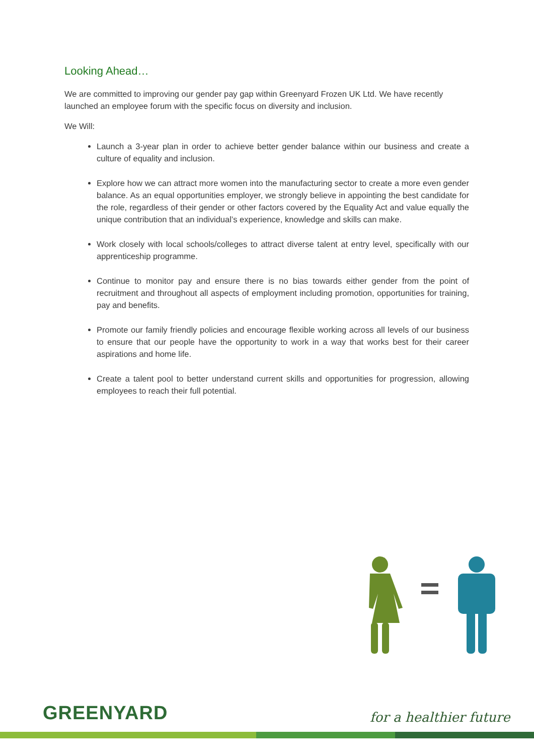Looking Ahead…
We are committed to improving our gender pay gap within Greenyard Frozen UK Ltd. We have recently launched an employee forum with the specific focus on diversity and inclusion.
We Will:
Launch a 3-year plan in order to achieve better gender balance within our business and create a culture of equality and inclusion.
Explore how we can attract more women into the manufacturing sector to create a more even gender balance. As an equal opportunities employer, we strongly believe in appointing the best candidate for the role, regardless of their gender or other factors covered by the Equality Act and value equally the unique contribution that an individual’s experience, knowledge and skills can make.
Work closely with local schools/colleges to attract diverse talent at entry level, specifically with our apprenticeship programme.
Continue to monitor pay and ensure there is no bias towards either gender from the point of recruitment and throughout all aspects of employment including promotion, opportunities for training, pay and benefits.
Promote our family friendly policies and encourage flexible working across all levels of our business to ensure that our people have the opportunity to work in a way that works best for their career aspirations and home life.
Create a talent pool to better understand current skills and opportunities for progression, allowing employees to reach their full potential.
GREENYARD for a healthier future